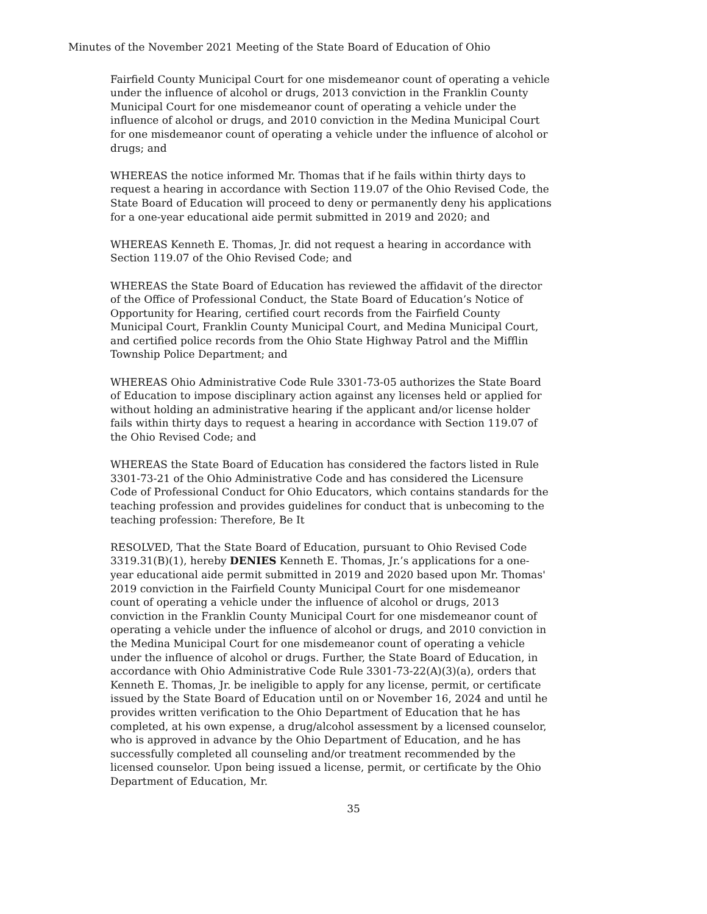Minutes of the November 2021 Meeting of the State Board of Education of Ohio
Fairfield County Municipal Court for one misdemeanor count of operating a vehicle under the influence of alcohol or drugs, 2013 conviction in the Franklin County Municipal Court for one misdemeanor count of operating a vehicle under the influence of alcohol or drugs, and 2010 conviction in the Medina Municipal Court for one misdemeanor count of operating a vehicle under the influence of alcohol or drugs; and
WHEREAS the notice informed Mr. Thomas that if he fails within thirty days to request a hearing in accordance with Section 119.07 of the Ohio Revised Code, the State Board of Education will proceed to deny or permanently deny his applications for a one-year educational aide permit submitted in 2019 and 2020; and
WHEREAS Kenneth E. Thomas, Jr. did not request a hearing in accordance with Section 119.07 of the Ohio Revised Code; and
WHEREAS the State Board of Education has reviewed the affidavit of the director of the Office of Professional Conduct, the State Board of Education’s Notice of Opportunity for Hearing, certified court records from the Fairfield County Municipal Court, Franklin County Municipal Court, and Medina Municipal Court, and certified police records from the Ohio State Highway Patrol and the Mifflin Township Police Department; and
WHEREAS Ohio Administrative Code Rule 3301-73-05 authorizes the State Board of Education to impose disciplinary action against any licenses held or applied for without holding an administrative hearing if the applicant and/or license holder fails within thirty days to request a hearing in accordance with Section 119.07 of the Ohio Revised Code; and
WHEREAS the State Board of Education has considered the factors listed in Rule 3301-73-21 of the Ohio Administrative Code and has considered the Licensure Code of Professional Conduct for Ohio Educators, which contains standards for the teaching profession and provides guidelines for conduct that is unbecoming to the teaching profession: Therefore, Be It
RESOLVED, That the State Board of Education, pursuant to Ohio Revised Code 3319.31(B)(1), hereby DENIES Kenneth E. Thomas, Jr.’s applications for a one-year educational aide permit submitted in 2019 and 2020 based upon Mr. Thomas' 2019 conviction in the Fairfield County Municipal Court for one misdemeanor count of operating a vehicle under the influence of alcohol or drugs, 2013 conviction in the Franklin County Municipal Court for one misdemeanor count of operating a vehicle under the influence of alcohol or drugs, and 2010 conviction in the Medina Municipal Court for one misdemeanor count of operating a vehicle under the influence of alcohol or drugs. Further, the State Board of Education, in accordance with Ohio Administrative Code Rule 3301-73-22(A)(3)(a), orders that Kenneth E. Thomas, Jr. be ineligible to apply for any license, permit, or certificate issued by the State Board of Education until on or November 16, 2024 and until he provides written verification to the Ohio Department of Education that he has completed, at his own expense, a drug/alcohol assessment by a licensed counselor, who is approved in advance by the Ohio Department of Education, and he has successfully completed all counseling and/or treatment recommended by the licensed counselor. Upon being issued a license, permit, or certificate by the Ohio Department of Education, Mr.
35